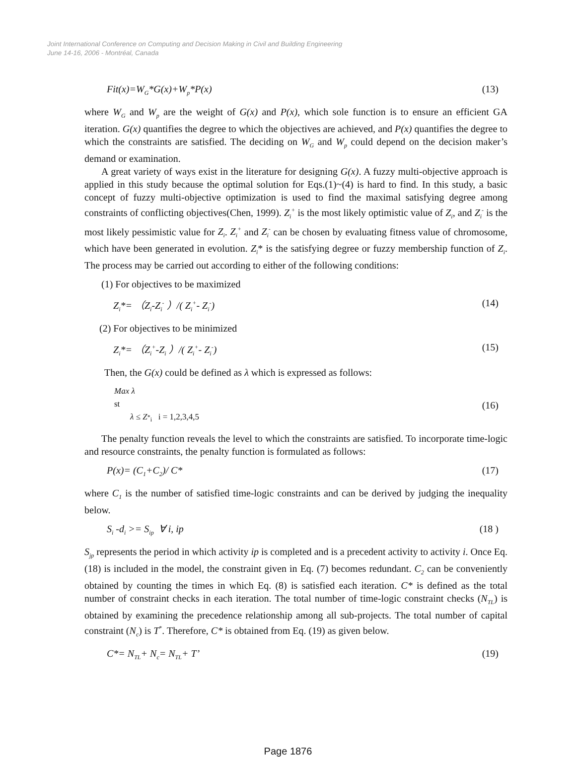Joint International Conference on Computing and Decision Making in Civil and Building Engineering
June 14-16, 2006 - Montréal, Canada
Fit(x)=W<sub>G</sub>*G(x)+W<sub>p</sub>*P(x) (13)
where W<sub>G</sub> and W<sub>p</sub> are the weight of G(x) and P(x), which sole function is to ensure an efficient GA iteration. G(x) quantifies the degree to which the objectives are achieved, and P(x) quantifies the degree to which the constraints are satisfied. The deciding on W<sub>G</sub> and W<sub>p</sub> could depend on the decision maker’s demand or examination.
A great variety of ways exist in the literature for designing G(x). A fuzzy multi-objective approach is applied in this study because the optimal solution for Eqs.(1)~(4) is hard to find. In this study, a basic concept of fuzzy multi-objective optimization is used to find the maximal satisfying degree among constraints of conflicting objectives(Chen, 1999). Z<sub>i</sub><sup>+</sup> is the most likely optimistic value of Z<sub>i</sub>, and Z<sub>i</sub><sup>-</sup> is the most likely pessimistic value for Z<sub>i</sub>. Z<sub>i</sub><sup>+</sup> and Z<sub>i</sub><sup>-</sup> can be chosen by evaluating fitness value of chromosome, which have been generated in evolution. Z<sub>i</sub>* is the satisfying degree or fuzzy membership function of Z<sub>i</sub>. The process may be carried out according to either of the following conditions:
(1) For objectives to be maximized
Z<sub>i</sub>*= （Z<sub>i</sub>-Z<sub>i</sub><sup>-</sup> ）/( Z<sub>i</sub><sup>+</sup>- Z<sub>i</sub><sup>-</sup>) (14)
(2) For objectives to be minimized
Z<sub>i</sub>*= （Z<sub>i</sub><sup>+</sup>-Z<sub>i</sub> ）/( Z<sub>i</sub><sup>+</sup>- Z<sub>i</sub><sup>-</sup>) (15)
Then, the G(x) could be defined as λ which is expressed as follows:
Max λ
st
λ ≤ Z<sub><sup>*</sup>i</sub> i = 1,2,3,4,5
(16)
The penalty function reveals the level to which the constraints are satisfied. To incorporate time-logic and resource constraints, the penalty function is formulated as follows:
P(x)= (C<sub>1</sub>+C<sub>2</sub>)/ C* (17)
where C<sub>1</sub> is the number of satisfied time-logic constraints and can be derived by judging the inequality below.
S<sub>i</sub> -d<sub>i</sub> >= S<sub>ip</sub> ∀ i, ip (18 )
S<sub>jp</sub> represents the period in which activity ip is completed and is a precedent activity to activity i. Once Eq. (18) is included in the model, the constraint given in Eq. (7) becomes redundant. C<sub>2</sub> can be conveniently obtained by counting the times in which Eq. (8) is satisfied each iteration. C* is defined as the total number of constraint checks in each iteration. The total number of time-logic constraint checks (N<sub>TL</sub>) is obtained by examining the precedence relationship among all sub-projects. The total number of capital constraint (N<sub>c</sub>) is T<sup>*</sup>. Therefore, C* is obtained from Eq. (19) as given below.
C*= N<sub>TL</sub>+ N<sub>c</sub>= N<sub>TL</sub>+ T’ (19)
Page 1876